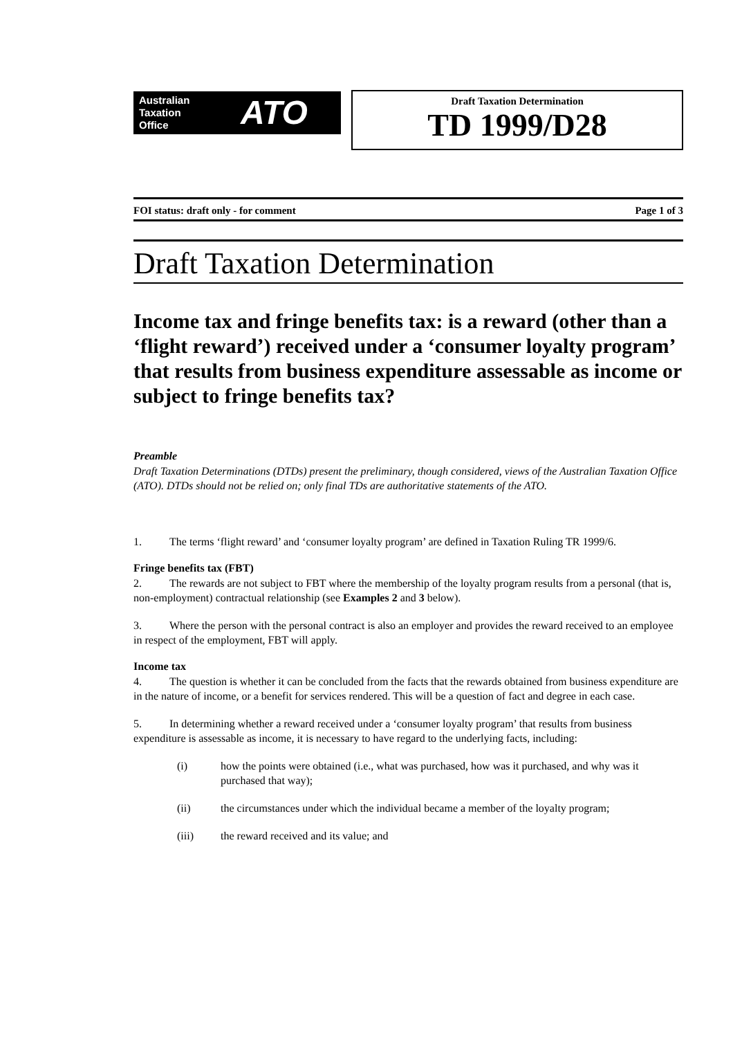Australian
Taxation
Office
ATO
Draft Taxation Determination
TD 1999/D28
FOI status: draft only - for comment Page 1 of 3
Draft Taxation Determination
Income tax and fringe benefits tax: is a reward (other than a ‘flight reward’) received under a ‘consumer loyalty program’ that results from business expenditure assessable as income or subject to fringe benefits tax?
Preamble
Draft Taxation Determinations (DTDs) present the preliminary, though considered, views of the Australian Taxation Office (ATO). DTDs should not be relied on; only final TDs are authoritative statements of the ATO.
1.   The terms ‘flight reward’ and ‘consumer loyalty program’ are defined in Taxation Ruling TR 1999/6.
Fringe benefits tax (FBT)
2.   The rewards are not subject to FBT where the membership of the loyalty program results from a personal (that is, non-employment) contractual relationship (see Examples 2 and 3 below).
3.   Where the person with the personal contract is also an employer and provides the reward received to an employee in respect of the employment, FBT will apply.
Income tax
4.   The question is whether it can be concluded from the facts that the rewards obtained from business expenditure are in the nature of income, or a benefit for services rendered. This will be a question of fact and degree in each case.
5.   In determining whether a reward received under a ‘consumer loyalty program’ that results from business expenditure is assessable as income, it is necessary to have regard to the underlying facts, including:
(i) how the points were obtained (i.e., what was purchased, how was it purchased, and why was it purchased that way);
(ii) the circumstances under which the individual became a member of the loyalty program;
(iii) the reward received and its value; and